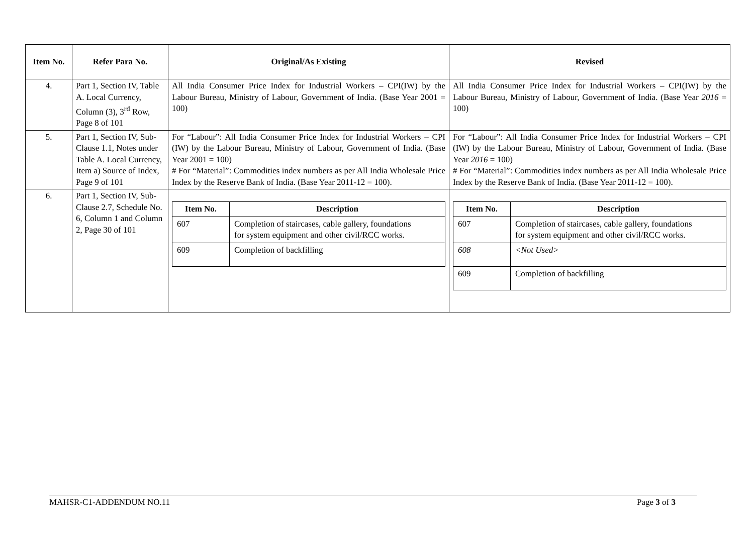| Item No. | Refer Para No. | Original/As Existing | Revised |
| --- | --- | --- | --- |
| 4. | Part 1, Section IV, Table A. Local Currency, Column (3), 3<sup>rd</sup> Row, Page 8 of 101 | All India Consumer Price Index for Industrial Workers – CPI(IW) by the Labour Bureau, Ministry of Labour, Government of India. (Base Year 2001 = 100) | All India Consumer Price Index for Industrial Workers – CPI(IW) by the Labour Bureau, Ministry of Labour, Government of India. (Base Year 2016 = 100) |
| 5. | Part 1, Section IV, Sub-Clause 1.1, Notes under Table A. Local Currency, Item a) Source of Index, Page 9 of 101 | For “Labour”: All India Consumer Price Index for Industrial Workers – CPI (IW) by the Labour Bureau, Ministry of Labour, Government of India. (Base Year 2001 = 100) # For “Material”: Commodities index numbers as per All India Wholesale Price Index by the Reserve Bank of India. (Base Year 2011-12 = 100). | For “Labour”: All India Consumer Price Index for Industrial Workers – CPI (IW) by the Labour Bureau, Ministry of Labour, Government of India. (Base Year 2016 = 100) # For “Material”: Commodities index numbers as per All India Wholesale Price Index by the Reserve Bank of India. (Base Year 2011-12 = 100). |
| 6. | Part 1, Section IV, Sub-Clause 2.7, Schedule No. 6, Column 1 and Column 2, Page 30 of 101 | / Item No. / Description / / --- / --- / / 607 / Completion of staircases, cable gallery, foundations for system equipment and other civil/RCC works. / / 609 / Completion of backfilling / | / Item No. / Description / / --- / --- / / 607 / Completion of staircases, cable gallery, foundations for system equipment and other civil/RCC works. / / 608 / <Not Used> / / 609 / Completion of backfilling / |
MAHSR-C1-ADDENDUM NO.11 Page 3 of 3